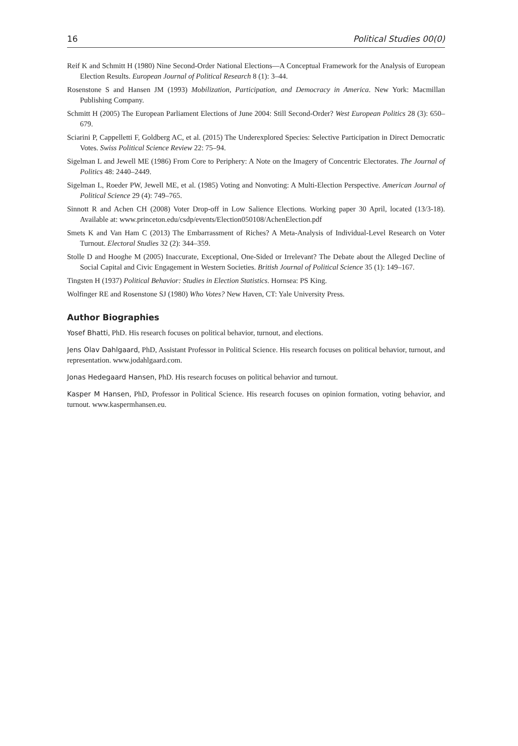16 Political Studies 00(0)
Reif K and Schmitt H (1980) Nine Second-Order National Elections—A Conceptual Framework for the Analysis of European Election Results. European Journal of Political Research 8 (1): 3–44.
Rosenstone S and Hansen JM (1993) Mobilization, Participation, and Democracy in America. New York: Macmillan Publishing Company.
Schmitt H (2005) The European Parliament Elections of June 2004: Still Second-Order? West European Politics 28 (3): 650–679.
Sciarini P, Cappelletti F, Goldberg AC, et al. (2015) The Underexplored Species: Selective Participation in Direct Democratic Votes. Swiss Political Science Review 22: 75–94.
Sigelman L and Jewell ME (1986) From Core to Periphery: A Note on the Imagery of Concentric Electorates. The Journal of Politics 48: 2440–2449.
Sigelman L, Roeder PW, Jewell ME, et al. (1985) Voting and Nonvoting: A Multi-Election Perspective. American Journal of Political Science 29 (4): 749–765.
Sinnott R and Achen CH (2008) Voter Drop-off in Low Salience Elections. Working paper 30 April, located (13/3-18). Available at: www.princeton.edu/csdp/events/Election050108/AchenElection.pdf
Smets K and Van Ham C (2013) The Embarrassment of Riches? A Meta-Analysis of Individual-Level Research on Voter Turnout. Electoral Studies 32 (2): 344–359.
Stolle D and Hooghe M (2005) Inaccurate, Exceptional, One-Sided or Irrelevant? The Debate about the Alleged Decline of Social Capital and Civic Engagement in Western Societies. British Journal of Political Science 35 (1): 149–167.
Tingsten H (1937) Political Behavior: Studies in Election Statistics. Hornsea: PS King.
Wolfinger RE and Rosenstone SJ (1980) Who Votes? New Haven, CT: Yale University Press.
Author Biographies
Yosef Bhatti, PhD. His research focuses on political behavior, turnout, and elections.
Jens Olav Dahlgaard, PhD, Assistant Professor in Political Science. His research focuses on political behavior, turnout, and representation. www.jodahlgaard.com.
Jonas Hedegaard Hansen, PhD. His research focuses on political behavior and turnout.
Kasper M Hansen, PhD, Professor in Political Science. His research focuses on opinion formation, voting behavior, and turnout. www.kaspermhansen.eu.